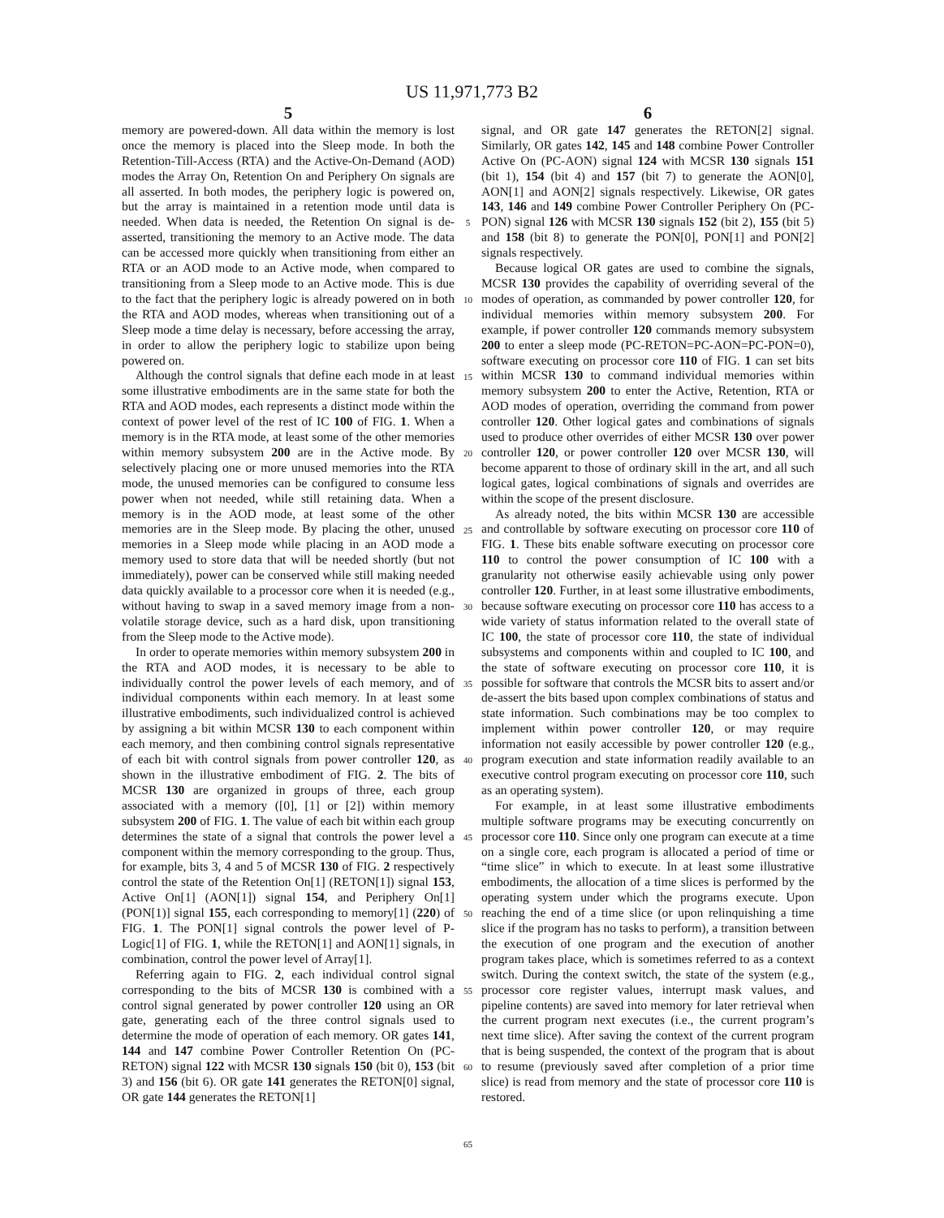US 11,971,773 B2
5
memory are powered-down. All data within the memory is lost once the memory is placed into the Sleep mode. In both the Retention-Till-Access (RTA) and the Active-On-Demand (AOD) modes the Array On, Retention On and Periphery On signals are all asserted. In both modes, the periphery logic is powered on, but the array is maintained in a retention mode until data is needed. When data is needed, the Retention On signal is de-asserted, transitioning the memory to an Active mode. The data can be accessed more quickly when transitioning from either an RTA or an AOD mode to an Active mode, when compared to transitioning from a Sleep mode to an Active mode. This is due to the fact that the periphery logic is already powered on in both the RTA and AOD modes, whereas when transitioning out of a Sleep mode a time delay is necessary, before accessing the array, in order to allow the periphery logic to stabilize upon being powered on.
Although the control signals that define each mode in at least some illustrative embodiments are in the same state for both the RTA and AOD modes, each represents a distinct mode within the context of power level of the rest of IC 100 of FIG. 1. When a memory is in the RTA mode, at least some of the other memories within memory subsystem 200 are in the Active mode. By selectively placing one or more unused memories into the RTA mode, the unused memories can be configured to consume less power when not needed, while still retaining data. When a memory is in the AOD mode, at least some of the other memories are in the Sleep mode. By placing the other, unused memories in a Sleep mode while placing in an AOD mode a memory used to store data that will be needed shortly (but not immediately), power can be conserved while still making needed data quickly available to a processor core when it is needed (e.g., without having to swap in a saved memory image from a non-volatile storage device, such as a hard disk, upon transitioning from the Sleep mode to the Active mode).
In order to operate memories within memory subsystem 200 in the RTA and AOD modes, it is necessary to be able to individually control the power levels of each memory, and of individual components within each memory. In at least some illustrative embodiments, such individualized control is achieved by assigning a bit within MCSR 130 to each component within each memory, and then combining control signals representative of each bit with control signals from power controller 120, as shown in the illustrative embodiment of FIG. 2. The bits of MCSR 130 are organized in groups of three, each group associated with a memory ([0], [1] or [2]) within memory subsystem 200 of FIG. 1. The value of each bit within each group determines the state of a signal that controls the power level a component within the memory corresponding to the group. Thus, for example, bits 3, 4 and 5 of MCSR 130 of FIG. 2 respectively control the state of the Retention On[1] (RETON[1]) signal 153, Active On[1] (AON[1]) signal 154, and Periphery On[1] (PON[1)] signal 155, each corresponding to memory[1] (220) of FIG. 1. The PON[1] signal controls the power level of P-Logic[1] of FIG. 1, while the RETON[1] and AON[1] signals, in combination, control the power level of Array[1].
Referring again to FIG. 2, each individual control signal corresponding to the bits of MCSR 130 is combined with a control signal generated by power controller 120 using an OR gate, generating each of the three control signals used to determine the mode of operation of each memory. OR gates 141, 144 and 147 combine Power Controller Retention On (PC-RETON) signal 122 with MCSR 130 signals 150 (bit 0), 153 (bit 3) and 156 (bit 6). OR gate 141 generates the RETON[0] signal, OR gate 144 generates the RETON[1]
5
10
15
20
25
30
35
40
45
50
55
60
65
6
signal, and OR gate 147 generates the RETON[2] signal. Similarly, OR gates 142, 145 and 148 combine Power Controller Active On (PC-AON) signal 124 with MCSR 130 signals 151 (bit 1), 154 (bit 4) and 157 (bit 7) to generate the AON[0], AON[1] and AON[2] signals respectively. Likewise, OR gates 143, 146 and 149 combine Power Controller Periphery On (PC-PON) signal 126 with MCSR 130 signals 152 (bit 2), 155 (bit 5) and 158 (bit 8) to generate the PON[0], PON[1] and PON[2] signals respectively.
Because logical OR gates are used to combine the signals, MCSR 130 provides the capability of overriding several of the modes of operation, as commanded by power controller 120, for individual memories within memory subsystem 200. For example, if power controller 120 commands memory subsystem 200 to enter a sleep mode (PC-RETON=PC-AON=PC-PON=0), software executing on processor core 110 of FIG. 1 can set bits within MCSR 130 to command individual memories within memory subsystem 200 to enter the Active, Retention, RTA or AOD modes of operation, overriding the command from power controller 120. Other logical gates and combinations of signals used to produce other overrides of either MCSR 130 over power controller 120, or power controller 120 over MCSR 130, will become apparent to those of ordinary skill in the art, and all such logical gates, logical combinations of signals and overrides are within the scope of the present disclosure.
As already noted, the bits within MCSR 130 are accessible and controllable by software executing on processor core 110 of FIG. 1. These bits enable software executing on processor core 110 to control the power consumption of IC 100 with a granularity not otherwise easily achievable using only power controller 120. Further, in at least some illustrative embodiments, because software executing on processor core 110 has access to a wide variety of status information related to the overall state of IC 100, the state of processor core 110, the state of individual subsystems and components within and coupled to IC 100, and the state of software executing on processor core 110, it is possible for software that controls the MCSR bits to assert and/or de-assert the bits based upon complex combinations of status and state information. Such combinations may be too complex to implement within power controller 120, or may require information not easily accessible by power controller 120 (e.g., program execution and state information readily available to an executive control program executing on processor core 110, such as an operating system).
For example, in at least some illustrative embodiments multiple software programs may be executing concurrently on processor core 110. Since only one program can execute at a time on a single core, each program is allocated a period of time or “time slice” in which to execute. In at least some illustrative embodiments, the allocation of a time slices is performed by the operating system under which the programs execute. Upon reaching the end of a time slice (or upon relinquishing a time slice if the program has no tasks to perform), a transition between the execution of one program and the execution of another program takes place, which is sometimes referred to as a context switch. During the context switch, the state of the system (e.g., processor core register values, interrupt mask values, and pipeline contents) are saved into memory for later retrieval when the current program next executes (i.e., the current program’s next time slice). After saving the context of the current program that is being suspended, the context of the program that is about to resume (previously saved after completion of a prior time slice) is read from memory and the state of processor core 110 is restored.